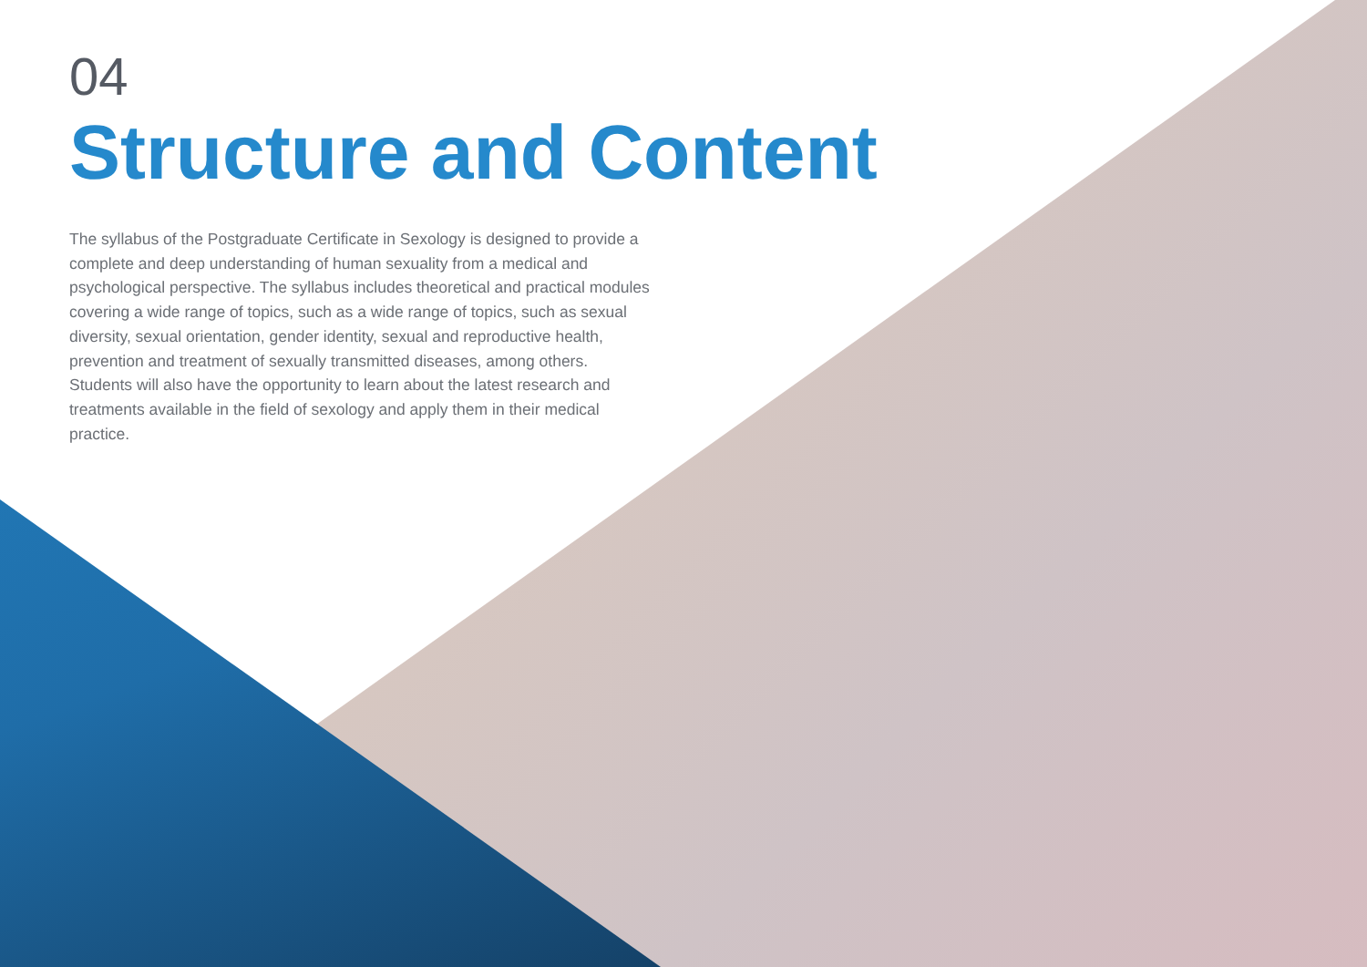04
Structure and Content
The syllabus of the Postgraduate Certificate in Sexology is designed to provide a complete and deep understanding of human sexuality from a medical and psychological perspective. The syllabus includes theoretical and practical modules covering a wide range of topics, such as a wide range of topics, such as sexual diversity, sexual orientation, gender identity, sexual and reproductive health, prevention and treatment of sexually transmitted diseases, among others. Students will also have the opportunity to learn about the latest research and treatments available in the field of sexology and apply them in their medical practice.